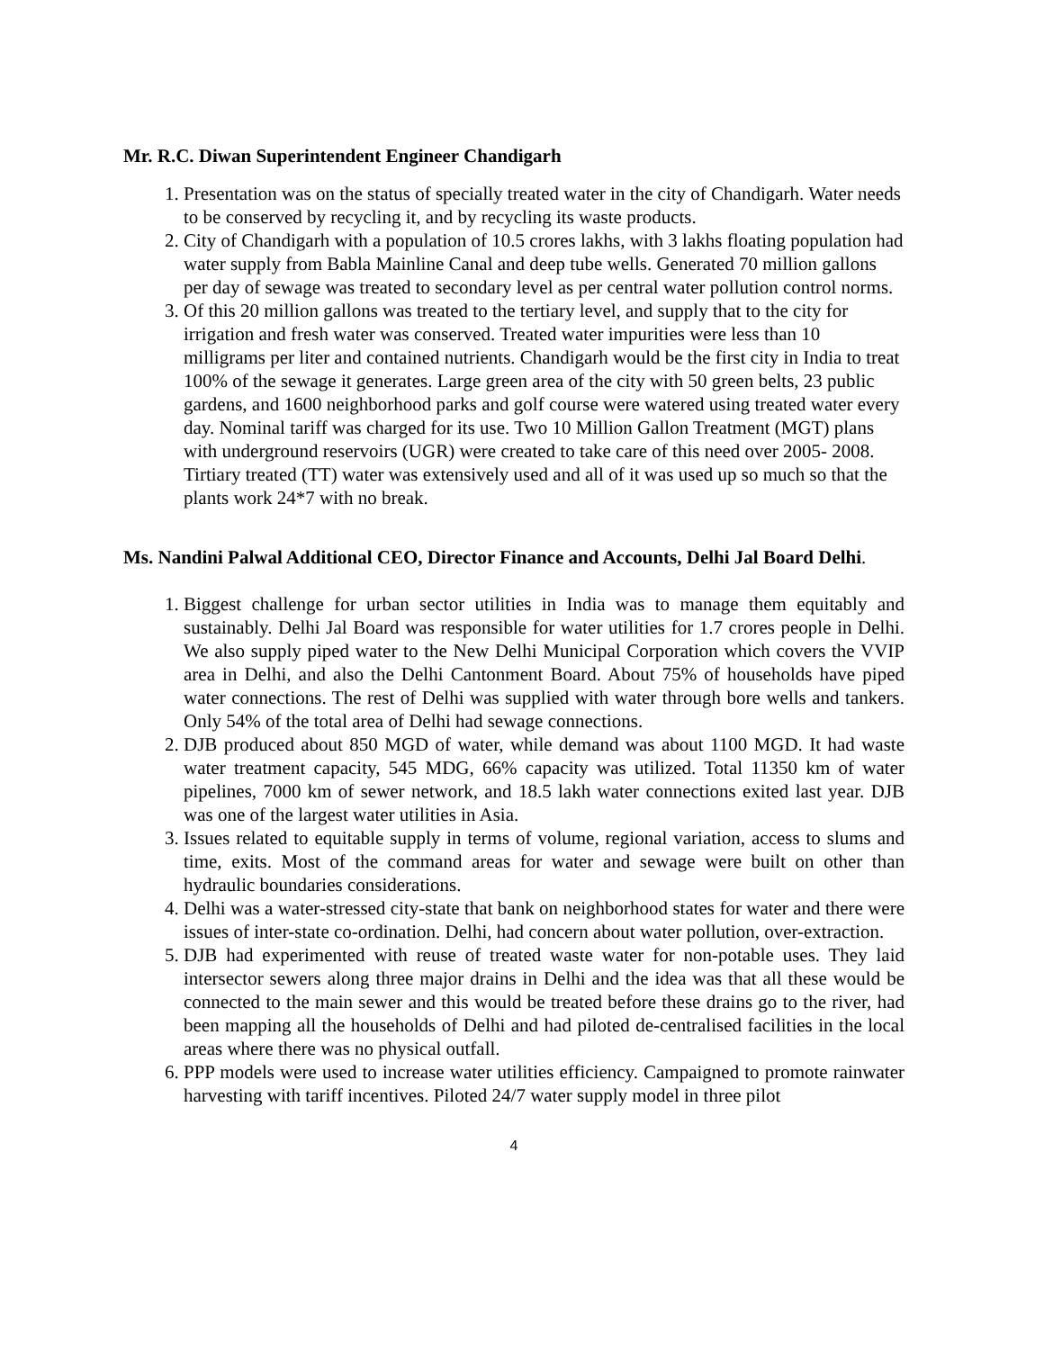Mr. R.C. Diwan Superintendent Engineer Chandigarh
1. Presentation was on the status of specially treated water in the city of Chandigarh. Water needs to be conserved by recycling it, and by recycling its waste products.
2. City of Chandigarh with a population of 10.5 crores lakhs, with 3 lakhs floating population had water supply from Babla Mainline Canal and deep tube wells. Generated 70 million gallons per day of sewage was treated to secondary level as per central water pollution control norms.
3. Of this 20 million gallons was treated to the tertiary level, and supply that to the city for irrigation and fresh water was conserved. Treated water impurities were less than 10 milligrams per liter and contained nutrients. Chandigarh would be the first city in India to treat 100% of the sewage it generates. Large green area of the city with 50 green belts, 23 public gardens, and 1600 neighborhood parks and golf course were watered using treated water every day. Nominal tariff was charged for its use. Two 10 Million Gallon Treatment (MGT) plans with underground reservoirs (UGR) were created to take care of this need over 2005- 2008. Tirtiary treated (TT) water was extensively used and all of it was used up so much so that the plants work 24*7 with no break.
Ms. Nandini Palwal Additional CEO, Director Finance and Accounts, Delhi Jal Board Delhi.
1. Biggest challenge for urban sector utilities in India was to manage them equitably and sustainably. Delhi Jal Board was responsible for water utilities for 1.7 crores people in Delhi. We also supply piped water to the New Delhi Municipal Corporation which covers the VVIP area in Delhi, and also the Delhi Cantonment Board. About 75% of households have piped water connections. The rest of Delhi was supplied with water through bore wells and tankers. Only 54% of the total area of Delhi had sewage connections.
2. DJB produced about 850 MGD of water, while demand was about 1100 MGD. It had waste water treatment capacity, 545 MDG, 66% capacity was utilized. Total 11350 km of water pipelines, 7000 km of sewer network, and 18.5 lakh water connections exited last year. DJB was one of the largest water utilities in Asia.
3. Issues related to equitable supply in terms of volume, regional variation, access to slums and time, exits. Most of the command areas for water and sewage were built on other than hydraulic boundaries considerations.
4. Delhi was a water-stressed city-state that bank on neighborhood states for water and there were issues of inter-state co-ordination. Delhi, had concern about water pollution, over-extraction.
5. DJB had experimented with reuse of treated waste water for non-potable uses. They laid intersector sewers along three major drains in Delhi and the idea was that all these would be connected to the main sewer and this would be treated before these drains go to the river, had been mapping all the households of Delhi and had piloted de-centralised facilities in the local areas where there was no physical outfall.
6. PPP models were used to increase water utilities efficiency. Campaigned to promote rainwater harvesting with tariff incentives. Piloted 24/7 water supply model in three pilot
4